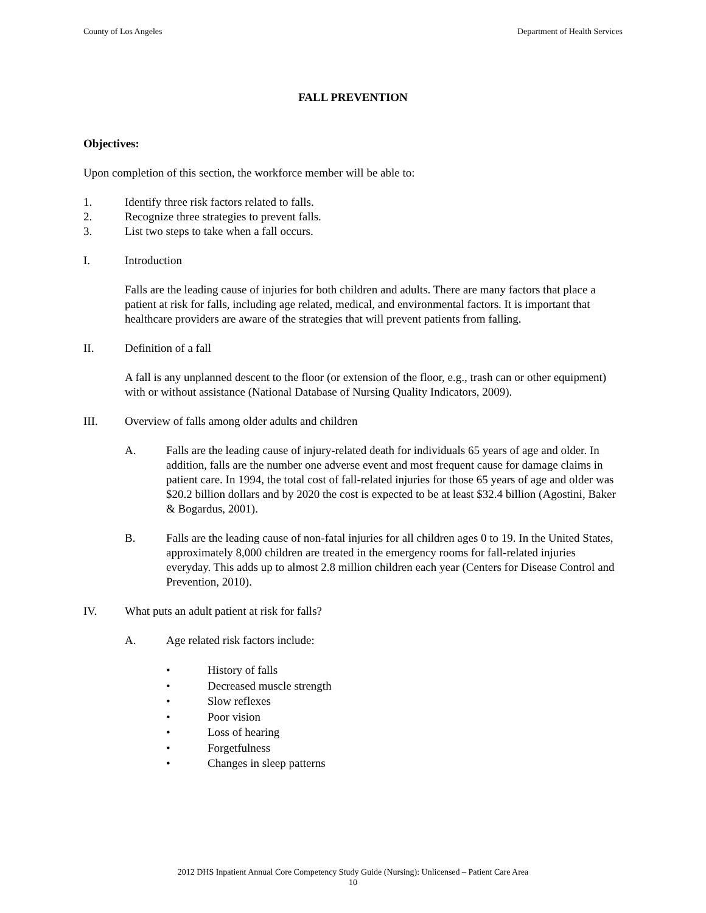County of Los Angeles Department of Health Services
FALL PREVENTION
Objectives:
Upon completion of this section, the workforce member will be able to:
1. Identify three risk factors related to falls.
2. Recognize three strategies to prevent falls.
3. List two steps to take when a fall occurs.
I. Introduction
Falls are the leading cause of injuries for both children and adults. There are many factors that place a patient at risk for falls, including age related, medical, and environmental factors. It is important that healthcare providers are aware of the strategies that will prevent patients from falling.
II. Definition of a fall
A fall is any unplanned descent to the floor (or extension of the floor, e.g., trash can or other equipment) with or without assistance (National Database of Nursing Quality Indicators, 2009).
III. Overview of falls among older adults and children
A. Falls are the leading cause of injury-related death for individuals 65 years of age and older. In addition, falls are the number one adverse event and most frequent cause for damage claims in patient care. In 1994, the total cost of fall-related injuries for those 65 years of age and older was $20.2 billion dollars and by 2020 the cost is expected to be at least $32.4 billion (Agostini, Baker & Bogardus, 2001).
B. Falls are the leading cause of non-fatal injuries for all children ages 0 to 19. In the United States, approximately 8,000 children are treated in the emergency rooms for fall-related injuries everyday. This adds up to almost 2.8 million children each year (Centers for Disease Control and Prevention, 2010).
IV. What puts an adult patient at risk for falls?
A. Age related risk factors include:
• History of falls
• Decreased muscle strength
• Slow reflexes
• Poor vision
• Loss of hearing
• Forgetfulness
• Changes in sleep patterns
2012 DHS Inpatient Annual Core Competency Study Guide (Nursing): Unlicensed – Patient Care Area
10